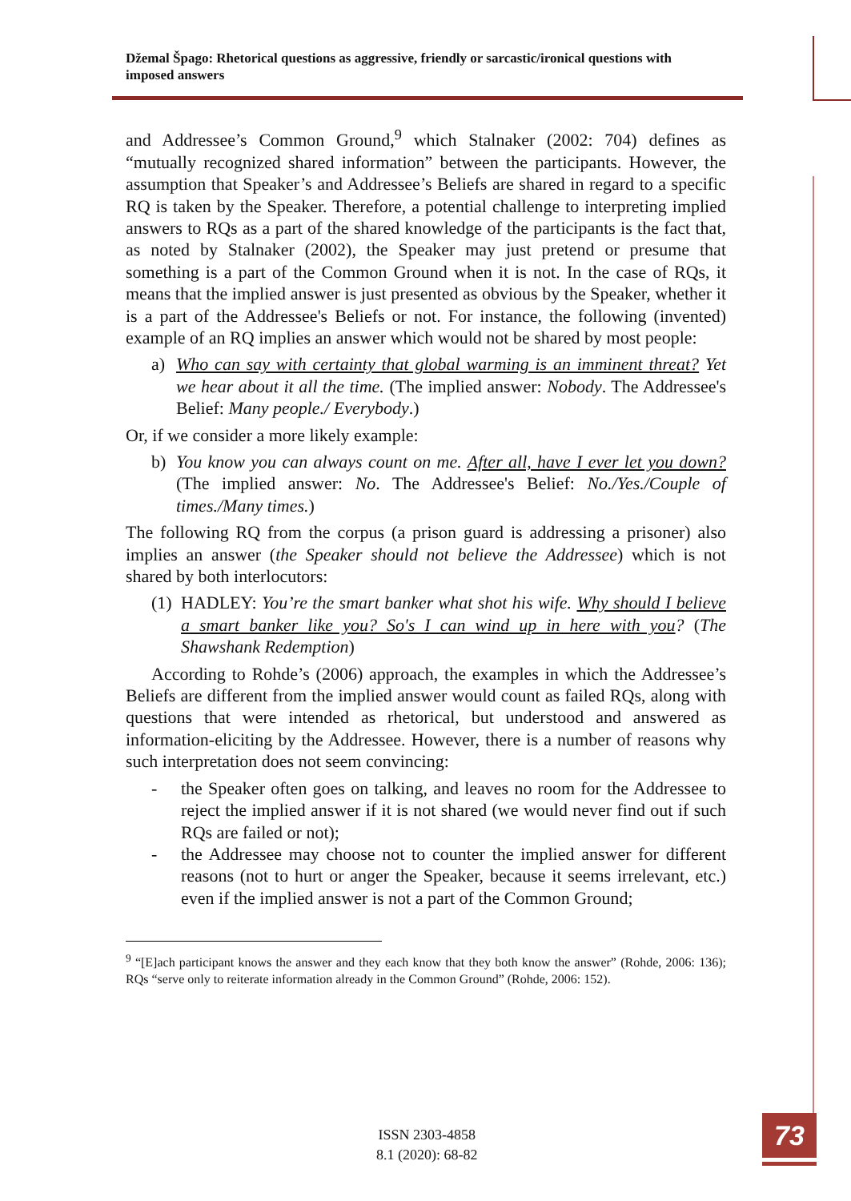Džemal Špago: Rhetorical questions as aggressive, friendly or sarcastic/ironical questions with imposed answers
and Addressee’s Common Ground,<sup>9</sup> which Stalnaker (2002: 704) defines as “mutually recognized shared information” between the participants. However, the assumption that Speaker’s and Addressee’s Beliefs are shared in regard to a specific RQ is taken by the Speaker. Therefore, a potential challenge to interpreting implied answers to RQs as a part of the shared knowledge of the participants is the fact that, as noted by Stalnaker (2002), the Speaker may just pretend or presume that something is a part of the Common Ground when it is not. In the case of RQs, it means that the implied answer is just presented as obvious by the Speaker, whether it is a part of the Addressee's Beliefs or not. For instance, the following (invented) example of an RQ implies an answer which would not be shared by most people:
a) Who can say with certainty that global warming is an imminent threat? Yet we hear about it all the time. (The implied answer: Nobody. The Addressee's Belief: Many people./ Everybody.)
Or, if we consider a more likely example:
b) You know you can always count on me. After all, have I ever let you down? (The implied answer: No. The Addressee's Belief: No./Yes./Couple of times./Many times.)
The following RQ from the corpus (a prison guard is addressing a prisoner) also implies an answer (the Speaker should not believe the Addressee) which is not shared by both interlocutors:
(1) HADLEY: You’re the smart banker what shot his wife. Why should I believe a smart banker like you? So's I can wind up in here with you? (The Shawshank Redemption)
According to Rohde’s (2006) approach, the examples in which the Addressee’s Beliefs are different from the implied answer would count as failed RQs, along with questions that were intended as rhetorical, but understood and answered as information-eliciting by the Addressee. However, there is a number of reasons why such interpretation does not seem convincing:
- the Speaker often goes on talking, and leaves no room for the Addressee to reject the implied answer if it is not shared (we would never find out if such RQs are failed or not);
- the Addressee may choose not to counter the implied answer for different reasons (not to hurt or anger the Speaker, because it seems irrelevant, etc.) even if the implied answer is not a part of the Common Ground;
<sup>9</sup> “[E]ach participant knows the answer and they each know that they both know the answer” (Rohde, 2006: 136); RQs “serve only to reiterate information already in the Common Ground” (Rohde, 2006: 152).
ISSN 2303-4858
8.1 (2020): 68-82
73